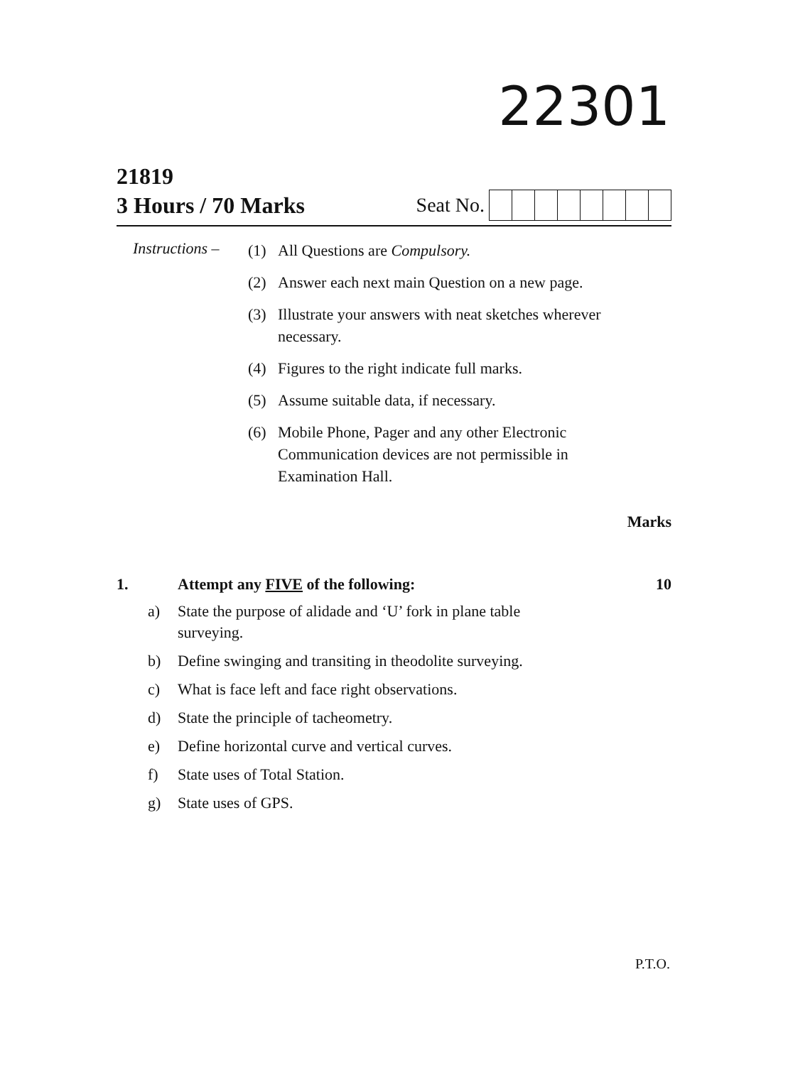22301
21819
3 Hours / 70 Marks Seat No.
Instructions –
(1) All Questions are Compulsory.
(2) Answer each next main Question on a new page.
(3) Illustrate your answers with neat sketches wherever necessary.
(4) Figures to the right indicate full marks.
(5) Assume suitable data, if necessary.
(6) Mobile Phone, Pager and any other Electronic Communication devices are not permissible in Examination Hall.
Marks
1. Attempt any FIVE of the following:
10
a) State the purpose of alidade and ‘U’ fork in plane table surveying.
b) Define swinging and transiting in theodolite surveying.
c) What is face left and face right observations.
d) State the principle of tacheometry.
e) Define horizontal curve and vertical curves.
f) State uses of Total Station.
g) State uses of GPS.
P.T.O.